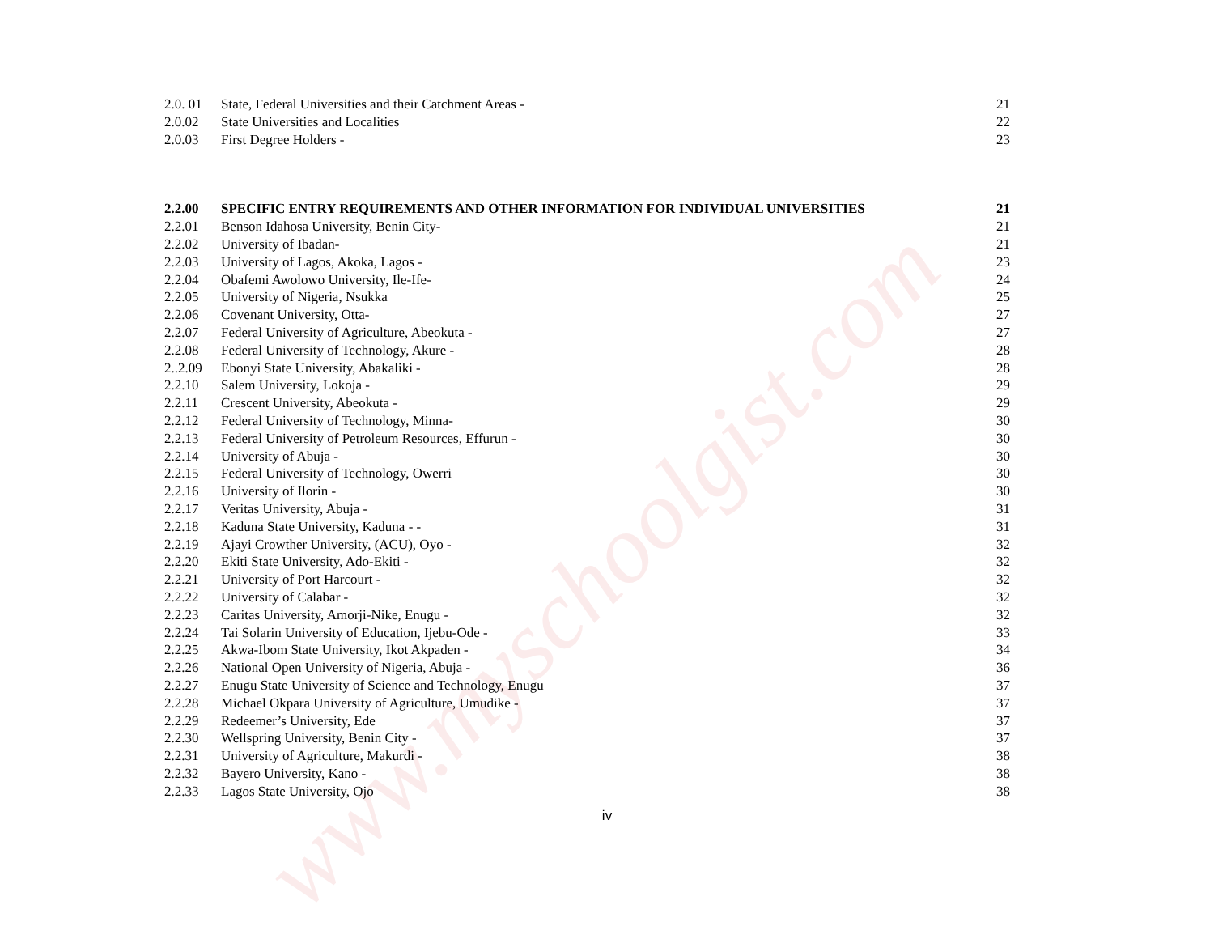www.myschoolgist.com
2.0. 01
State, Federal Universities and their Catchment Areas -
21
2.0.02 State Universities and Localities
22
2.0.03 First Degree Holders - 23
2.2.00 SPECIFIC ENTRY REQUIREMENTS AND OTHER INFORMATION FOR INDIVIDUAL UNIVERSITIES
21
2.2.01 Benson Idahosa University, Benin City-
21
2.2.02 University of Ibadan- 21
2.2.03 University of Lagos, Akoka, Lagos -
23
2.2.04 Obafemi Awolowo University, Ile-Ife-
24
2.2.05 University of Nigeria, Nsukka 25
2.2.06 Covenant University, Otta- 27
2.2.07 Federal University of Agriculture, Abeokuta -
27
2.2.08 Federal University of Technology, Akure -
28
2..2.09
Ebonyi State University, Abakaliki -
28
2.2.10 Salem University, Lokoja - 29
2.2.11 Crescent University, Abeokuta -
29
2.2.12 Federal University of Technology, Minna-
30
2.2.13 Federal University of Petroleum Resources, Effurun -
30
2.2.14 University of Abuja - 30
2.2.15 Federal University of Technology, Owerri
30
2.2.16 University of Ilorin - 30
2.2.17 Veritas University, Abuja - 31
2.2.18 Kaduna State University, Kaduna - -
31
2.2.19 Ajayi Crowther University, (ACU), Oyo -
32
2.2.20 Ekiti State University, Ado-Ekiti -
32
2.2.21 University of Port Harcourt - 32
2.2.22 University of Calabar - 32
2.2.23 Caritas University, Amorji-Nike, Enugu -
32
2.2.24 Tai Solarin University of Education, Ijebu-Ode -
33
2.2.25 Akwa-Ibom State University, Ikot Akpaden -
34
2.2.26 National Open University of Nigeria, Abuja -
36
2.2.27 Enugu State University of Science and Technology, Enugu
37
2.2.28 Michael Okpara University of Agriculture, Umudike -
37
2.2.29 Redeemer’s University, Ede 37
2.2.30 Wellspring University, Benin City -
37
2.2.31 University of Agriculture, Makurdi -
38
2.2.32 Bayero University, Kano - 38
2.2.33 Lagos State University, Ojo 38
iv